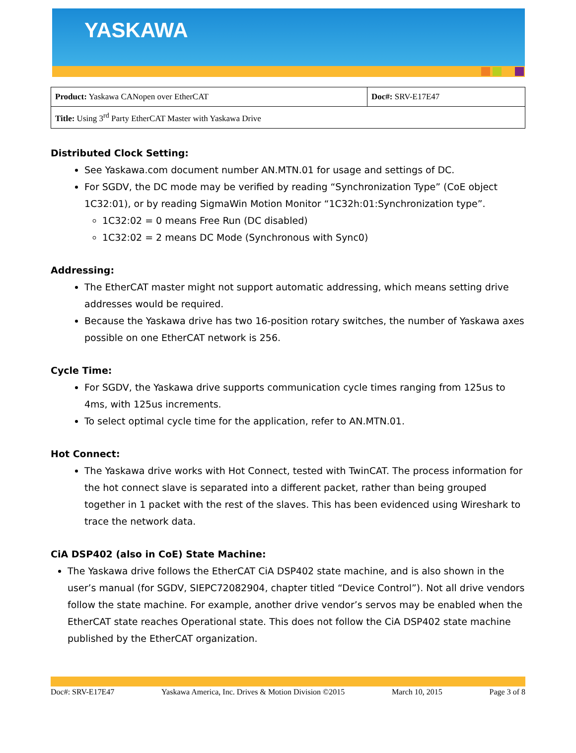YASKAWA
| Product: Yaskawa CANopen over EtherCAT | Doc#: SRV-E17E47 |
| Title: Using 3<sup>rd</sup> Party EtherCAT Master with Yaskawa Drive | |
Distributed Clock Setting:
See Yaskawa.com document number AN.MTN.01 for usage and settings of DC.
For SGDV, the DC mode may be verified by reading “Synchronization Type” (CoE object 1C32:01), or by reading SigmaWin Motion Monitor “1C32h:01:Synchronization type”.
1C32:02 = 0 means Free Run (DC disabled)
1C32:02 = 2 means DC Mode (Synchronous with Sync0)
Addressing:
The EtherCAT master might not support automatic addressing, which means setting drive addresses would be required.
Because the Yaskawa drive has two 16-position rotary switches, the number of Yaskawa axes possible on one EtherCAT network is 256.
Cycle Time:
For SGDV, the Yaskawa drive supports communication cycle times ranging from 125us to 4ms, with 125us increments.
To select optimal cycle time for the application, refer to AN.MTN.01.
Hot Connect:
The Yaskawa drive works with Hot Connect, tested with TwinCAT. The process information for the hot connect slave is separated into a different packet, rather than being grouped together in 1 packet with the rest of the slaves. This has been evidenced using Wireshark to trace the network data.
CiA DSP402 (also in CoE) State Machine:
The Yaskawa drive follows the EtherCAT CiA DSP402 state machine, and is also shown in the user’s manual (for SGDV, SIEPC72082904, chapter titled “Device Control”). Not all drive vendors follow the state machine. For example, another drive vendor’s servos may be enabled when the EtherCAT state reaches Operational state. This does not follow the CiA DSP402 state machine published by the EtherCAT organization.
Doc#: SRV-E17E47 Yaskawa America, Inc. Drives & Motion Division ©2015 March 10, 2015 Page 3 of 8